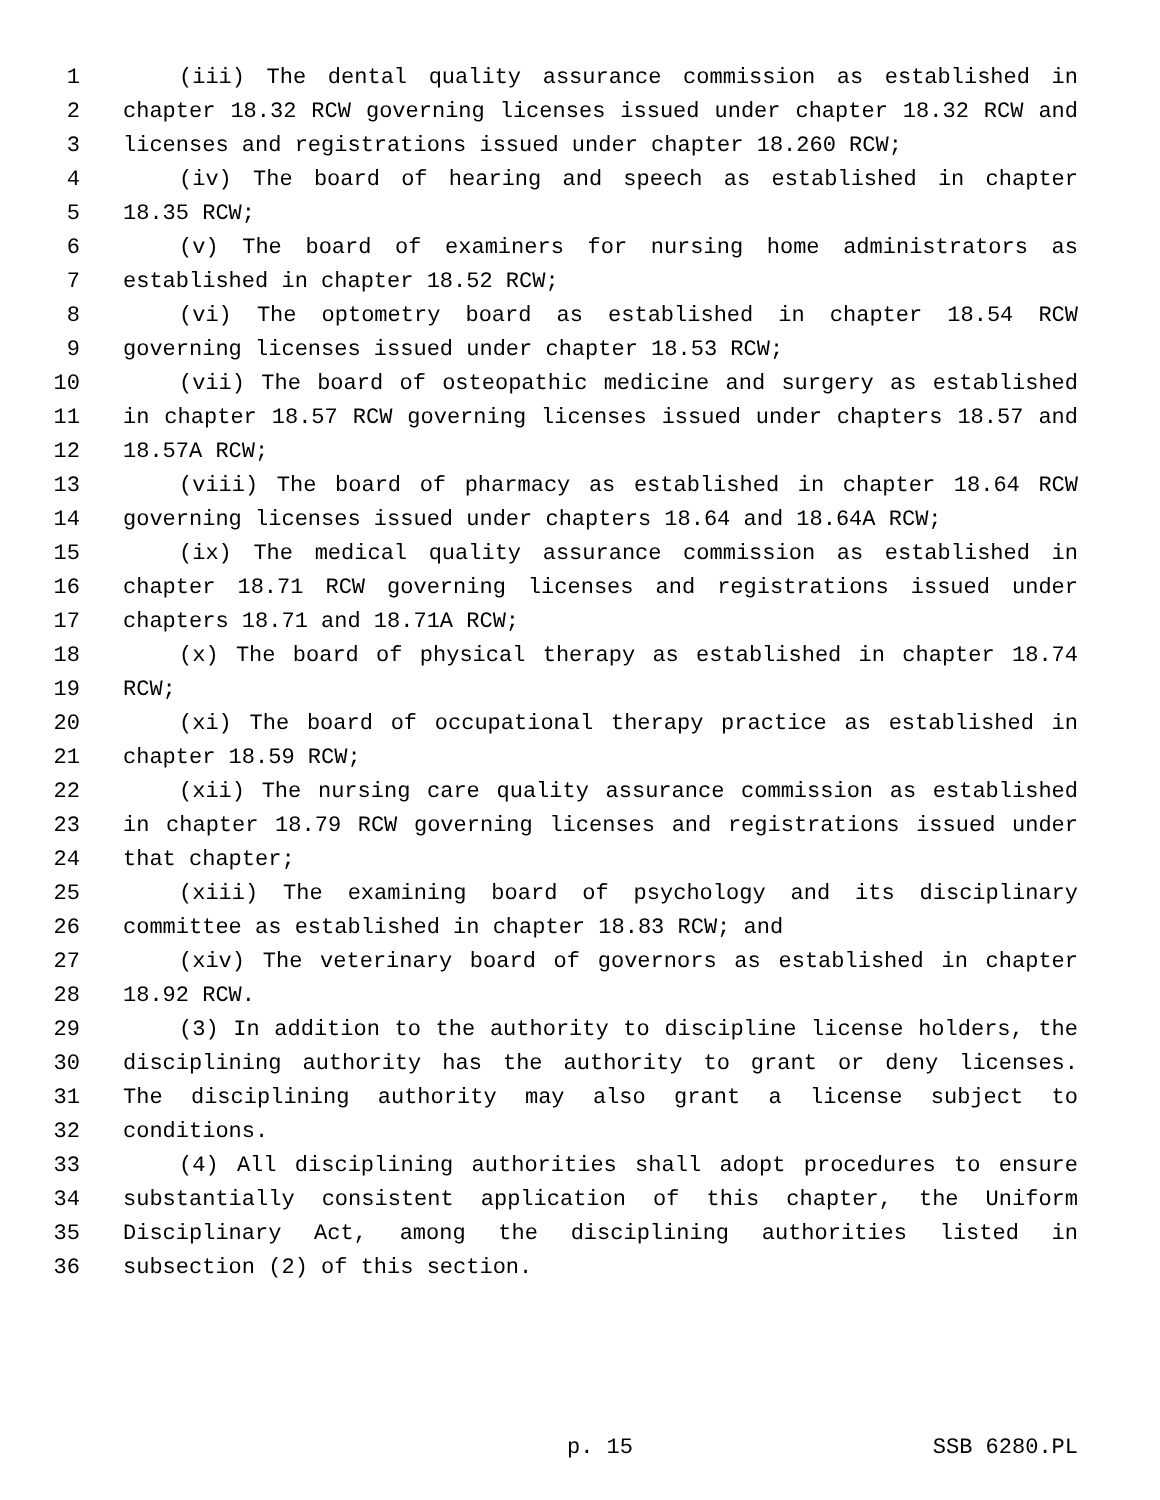1 (iii) The dental quality assurance commission as established in
2 chapter 18.32 RCW governing licenses issued under chapter 18.32 RCW and
3 licenses and registrations issued under chapter 18.260 RCW;
4 (iv) The board of hearing and speech as established in chapter
5 18.35 RCW;
6 (v) The board of examiners for nursing home administrators as
7 established in chapter 18.52 RCW;
8 (vi) The optometry board as established in chapter 18.54 RCW
9 governing licenses issued under chapter 18.53 RCW;
10 (vii) The board of osteopathic medicine and surgery as established
11 in chapter 18.57 RCW governing licenses issued under chapters 18.57 and
12 18.57A RCW;
13 (viii) The board of pharmacy as established in chapter 18.64 RCW
14 governing licenses issued under chapters 18.64 and 18.64A RCW;
15 (ix) The medical quality assurance commission as established in
16 chapter 18.71 RCW governing licenses and registrations issued under
17 chapters 18.71 and 18.71A RCW;
18 (x) The board of physical therapy as established in chapter 18.74
19 RCW;
20 (xi) The board of occupational therapy practice as established in
21 chapter 18.59 RCW;
22 (xii) The nursing care quality assurance commission as established
23 in chapter 18.79 RCW governing licenses and registrations issued under
24 that chapter;
25 (xiii) The examining board of psychology and its disciplinary
26 committee as established in chapter 18.83 RCW; and
27 (xiv) The veterinary board of governors as established in chapter
28 18.92 RCW.
29 (3) In addition to the authority to discipline license holders, the
30 disciplining authority has the authority to grant or deny licenses.
31 The disciplining authority may also grant a license subject to
32 conditions.
33 (4) All disciplining authorities shall adopt procedures to ensure
34 substantially consistent application of this chapter, the Uniform
35 Disciplinary Act, among the disciplining authorities listed in
36 subsection (2) of this section.
p. 15 SSB 6280.PL